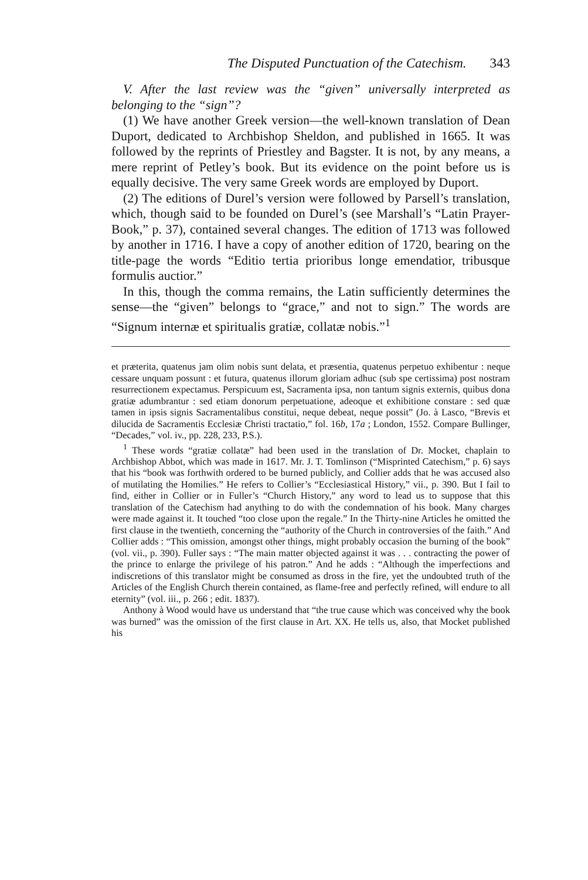The Disputed Punctuation of the Catechism. 343
V. After the last review was the “given” universally interpreted as belonging to the “sign”?
(1) We have another Greek version—the well-known translation of Dean Duport, dedicated to Archbishop Sheldon, and published in 1665. It was followed by the reprints of Priestley and Bagster. It is not, by any means, a mere reprint of Petley’s book. But its evidence on the point before us is equally decisive. The very same Greek words are employed by Duport.
(2) The editions of Durel’s version were followed by Parsell’s translation, which, though said to be founded on Durel’s (see Marshall’s “Latin Prayer-Book,” p. 37), contained several changes. The edition of 1713 was followed by another in 1716. I have a copy of another edition of 1720, bearing on the title-page the words “Editio tertia prioribus longe emendatior, tribusque formulis auctior.”
In this, though the comma remains, the Latin sufficiently determines the sense—the “given” belongs to “grace,” and not to sign.” The words are “Signum internæ et spiritualis gratiæ, collatæ nobis.”<sup>1</sup>
et præterita, quatenus jam olim nobis sunt delata, et præsentia, quatenus perpetuo exhibentur : neque cessare unquam possunt : et futura, quatenus illorum gloriam adhuc (sub spe certissima) post nostram resurrectionem expectamus. Perspicuum est, Sacramenta ipsa, non tantum signis externis, quibus dona gratiæ adumbrantur : sed etiam donorum perpetuatione, adeoque et exhibitione constare : sed quæ tamen in ipsis signis Sacramentalibus constitui, neque debeat, neque possit” (Jo. à Lasco, “Brevis et dilucida de Sacramentis Ecclesiæ Christi tractatio,” fol. 16b, 17a ; London, 1552. Compare Bullinger, “Decades,” vol. iv., pp. 228, 233, P.S.).
<sup>1</sup> These words “gratiæ collatæ” had been used in the translation of Dr. Mocket, chaplain to Archbishop Abbot, which was made in 1617. Mr. J. T. Tomlinson (“Misprinted Catechism,” p. 6) says that his “book was forthwith ordered to be burned publicly, and Collier adds that he was accused also of mutilating the Homilies.” He refers to Collier’s “Ecclesiastical History,” vii., p. 390. But I fail to find, either in Collier or in Fuller’s “Church History,” any word to lead us to suppose that this translation of the Catechism had anything to do with the condemnation of his book. Many charges were made against it. It touched “too close upon the regale.” In the Thirty-nine Articles he omitted the first clause in the twentieth, concerning the “authority of the Church in controversies of the faith.” And Collier adds : “This omission, amongst other things, might probably occasion the burning of the book” (vol. vii., p. 390). Fuller says : “The main matter objected against it was . . . contracting the power of the prince to enlarge the privilege of his patron.” And he adds : “Although the imperfections and indiscretions of this translator might be consumed as dross in the fire, yet the undoubted truth of the Articles of the English Church therein contained, as flame-free and perfectly refined, will endure to all eternity” (vol. iii., p. 266 ; edit. 1837).
Anthony à Wood would have us understand that “the true cause which was conceived why the book was burned” was the omission of the first clause in Art. XX. He tells us, also, that Mocket published his